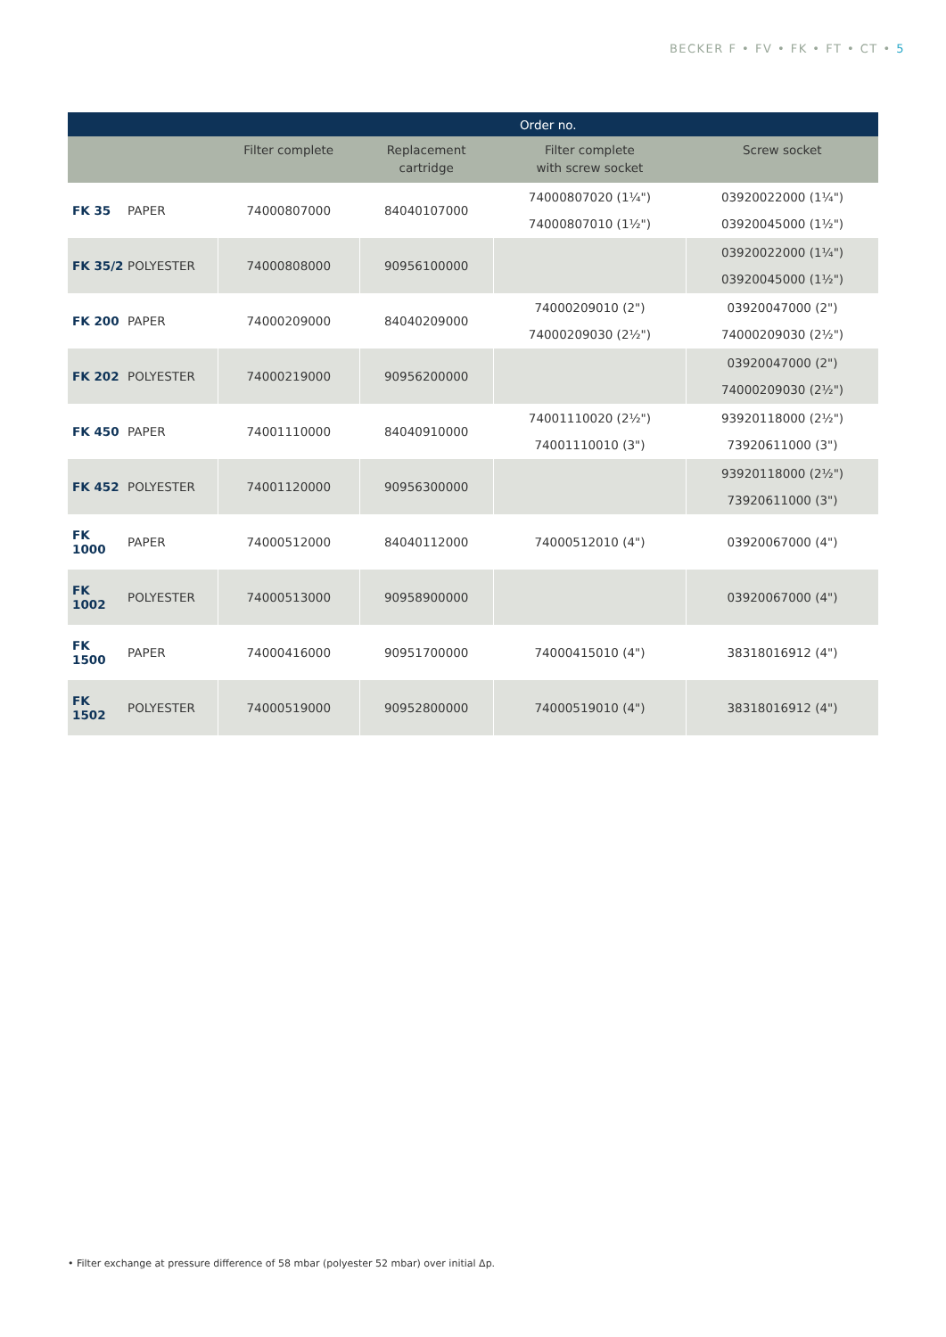BECKER F • FV • FK • FT • CT • 5
| | | Order no. | | | |
| --- | --- | --- | --- | --- | --- |
| | | Filter complete | Replacement cartridge | Filter complete with screw socket | Screw socket |
| FK 35 | PAPER | 74000807000 | 84040107000 | 74000807020 (1¼") 74000807010 (1½") | 03920022000 (1¼") 03920045000 (1½") |
| FK 35/2 | POLYESTER | 74000808000 | 90956100000 | | 03920022000 (1¼") 03920045000 (1½") |
| FK 200 | PAPER | 74000209000 | 84040209000 | 74000209010 (2") 74000209030 (2½") | 03920047000 (2") 74000209030 (2½") |
| FK 202 | POLYESTER | 74000219000 | 90956200000 | | 03920047000 (2") 74000209030 (2½") |
| FK 450 | PAPER | 74001110000 | 84040910000 | 74001110020 (2½") 74001110010 (3") | 93920118000 (2½") 73920611000 (3") |
| FK 452 | POLYESTER | 74001120000 | 90956300000 | | 93920118000 (2½") 73920611000 (3") |
| FK 1000 | PAPER | 74000512000 | 84040112000 | 74000512010 (4") | 03920067000 (4") |
| FK 1002 | POLYESTER | 74000513000 | 90958900000 | | 03920067000 (4") |
| FK 1500 | PAPER | 74000416000 | 90951700000 | 74000415010 (4") | 38318016912 (4") |
| FK 1502 | POLYESTER | 74000519000 | 90952800000 | 74000519010 (4") | 38318016912 (4") |
• Filter exchange at pressure difference of 58 mbar (polyester 52 mbar) over initial Δp.